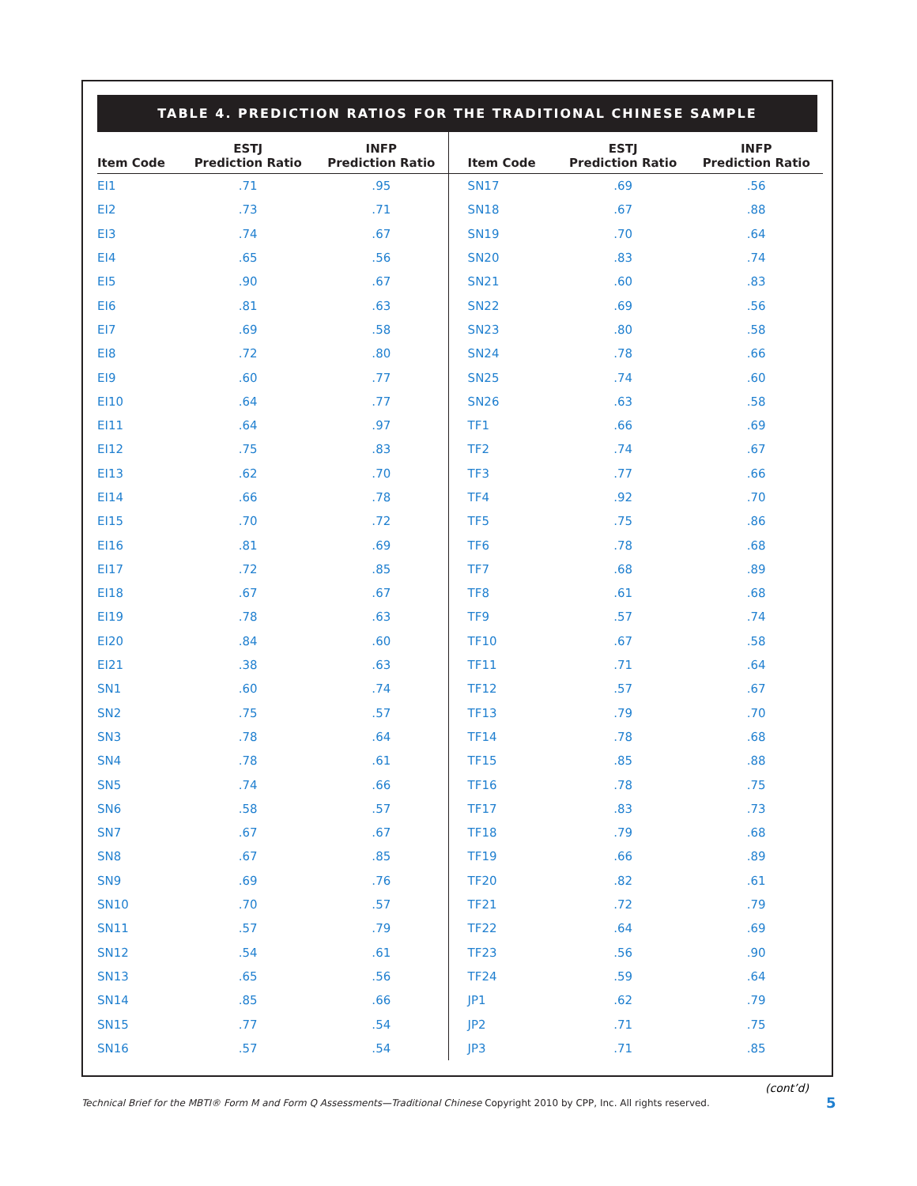TABLE 4. PREDICTION RATIOS FOR THE TRADITIONAL CHINESE SAMPLE
| Item Code | ESTJ Prediction Ratio | INFP Prediction Ratio | Item Code | ESTJ Prediction Ratio | INFP Prediction Ratio |
| --- | --- | --- | --- | --- | --- |
| EI1 | .71 | .95 | SN17 | .69 | .56 |
| EI2 | .73 | .71 | SN18 | .67 | .88 |
| EI3 | .74 | .67 | SN19 | .70 | .64 |
| EI4 | .65 | .56 | SN20 | .83 | .74 |
| EI5 | .90 | .67 | SN21 | .60 | .83 |
| EI6 | .81 | .63 | SN22 | .69 | .56 |
| EI7 | .69 | .58 | SN23 | .80 | .58 |
| EI8 | .72 | .80 | SN24 | .78 | .66 |
| EI9 | .60 | .77 | SN25 | .74 | .60 |
| EI10 | .64 | .77 | SN26 | .63 | .58 |
| EI11 | .64 | .97 | TF1 | .66 | .69 |
| EI12 | .75 | .83 | TF2 | .74 | .67 |
| EI13 | .62 | .70 | TF3 | .77 | .66 |
| EI14 | .66 | .78 | TF4 | .92 | .70 |
| EI15 | .70 | .72 | TF5 | .75 | .86 |
| EI16 | .81 | .69 | TF6 | .78 | .68 |
| EI17 | .72 | .85 | TF7 | .68 | .89 |
| EI18 | .67 | .67 | TF8 | .61 | .68 |
| EI19 | .78 | .63 | TF9 | .57 | .74 |
| EI20 | .84 | .60 | TF10 | .67 | .58 |
| EI21 | .38 | .63 | TF11 | .71 | .64 |
| SN1 | .60 | .74 | TF12 | .57 | .67 |
| SN2 | .75 | .57 | TF13 | .79 | .70 |
| SN3 | .78 | .64 | TF14 | .78 | .68 |
| SN4 | .78 | .61 | TF15 | .85 | .88 |
| SN5 | .74 | .66 | TF16 | .78 | .75 |
| SN6 | .58 | .57 | TF17 | .83 | .73 |
| SN7 | .67 | .67 | TF18 | .79 | .68 |
| SN8 | .67 | .85 | TF19 | .66 | .89 |
| SN9 | .69 | .76 | TF20 | .82 | .61 |
| SN10 | .70 | .57 | TF21 | .72 | .79 |
| SN11 | .57 | .79 | TF22 | .64 | .69 |
| SN12 | .54 | .61 | TF23 | .56 | .90 |
| SN13 | .65 | .56 | TF24 | .59 | .64 |
| SN14 | .85 | .66 | JP1 | .62 | .79 |
| SN15 | .77 | .54 | JP2 | .71 | .75 |
| SN16 | .57 | .54 | JP3 | .71 | .85 |
(cont’d)
Technical Brief for the MBTI® Form M and Form Q Assessments—Traditional Chinese Copyright 2010 by CPP, Inc. All rights reserved.
5